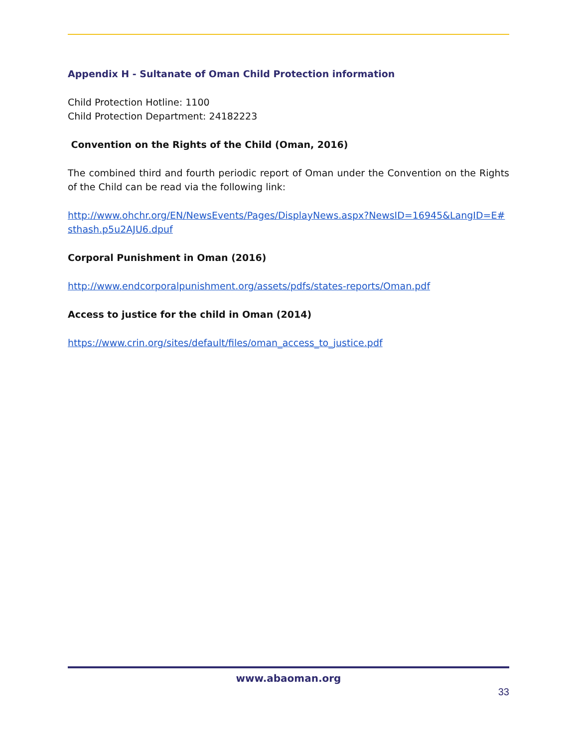Appendix H - Sultanate of Oman Child Protection information
Child Protection Hotline: 1100
Child Protection Department: 24182223
Convention on the Rights of the Child (Oman, 2016)
The combined third and fourth periodic report of Oman under the Convention on the Rights of the Child can be read via the following link:
http://www.ohchr.org/EN/NewsEvents/Pages/DisplayNews.aspx?NewsID=16945&LangID=E#sthash.p5u2AJU6.dpuf
Corporal Punishment in Oman (2016)
http://www.endcorporalpunishment.org/assets/pdfs/states-reports/Oman.pdf
Access to justice for the child in Oman (2014)
https://www.crin.org/sites/default/files/oman_access_to_justice.pdf
www.abaoman.org
33